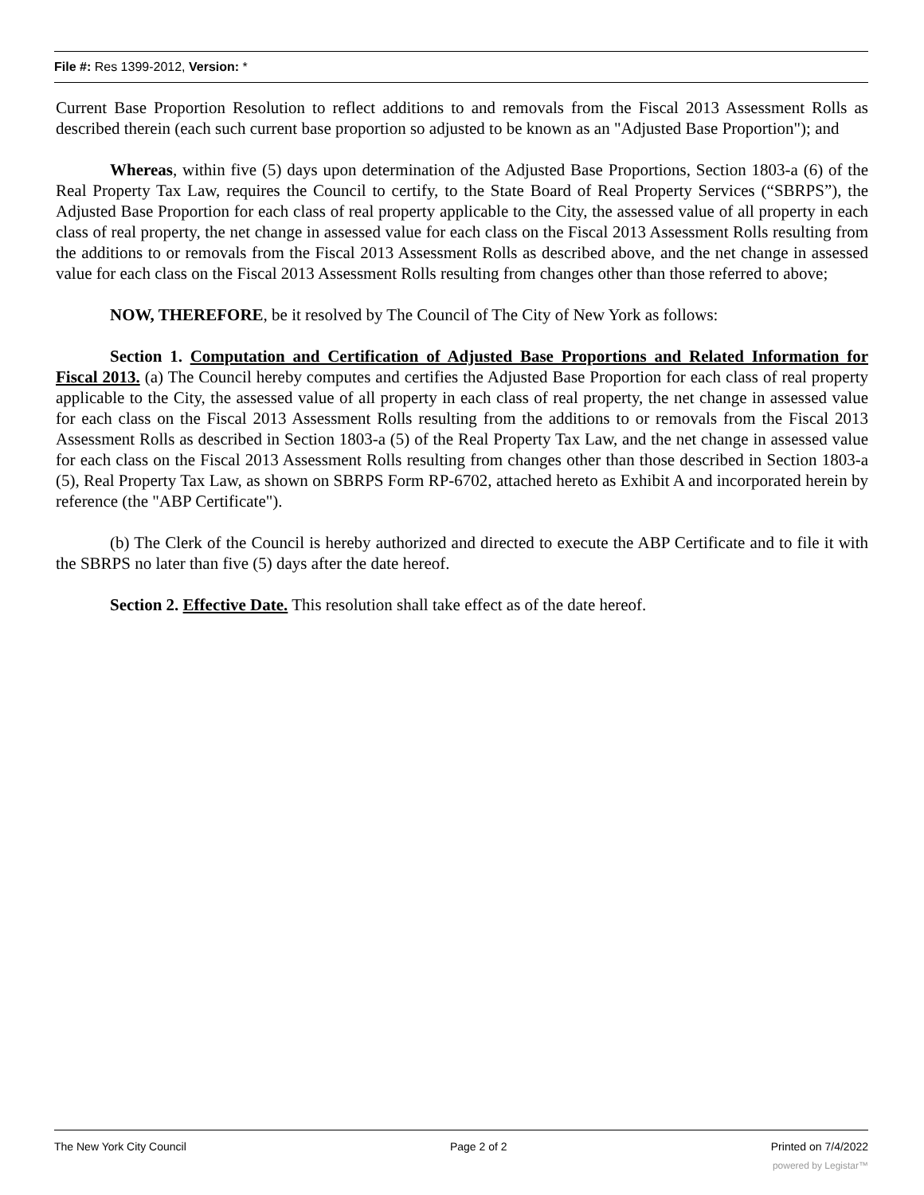File #: Res 1399-2012, Version: *
Current Base Proportion Resolution to reflect additions to and removals from the Fiscal 2013 Assessment Rolls as described therein (each such current base proportion so adjusted to be known as an "Adjusted Base Proportion"); and
Whereas, within five (5) days upon determination of the Adjusted Base Proportions, Section 1803-a (6) of the Real Property Tax Law, requires the Council to certify, to the State Board of Real Property Services (“SBRPS”), the Adjusted Base Proportion for each class of real property applicable to the City, the assessed value of all property in each class of real property, the net change in assessed value for each class on the Fiscal 2013 Assessment Rolls resulting from the additions to or removals from the Fiscal 2013 Assessment Rolls as described above, and the net change in assessed value for each class on the Fiscal 2013 Assessment Rolls resulting from changes other than those referred to above;
NOW, THEREFORE, be it resolved by The Council of The City of New York as follows:
Section 1. Computation and Certification of Adjusted Base Proportions and Related Information for Fiscal 2013. (a) The Council hereby computes and certifies the Adjusted Base Proportion for each class of real property applicable to the City, the assessed value of all property in each class of real property, the net change in assessed value for each class on the Fiscal 2013 Assessment Rolls resulting from the additions to or removals from the Fiscal 2013 Assessment Rolls as described in Section 1803-a (5) of the Real Property Tax Law, and the net change in assessed value for each class on the Fiscal 2013 Assessment Rolls resulting from changes other than those described in Section 1803-a (5), Real Property Tax Law, as shown on SBRPS Form RP-6702, attached hereto as Exhibit A and incorporated herein by reference (the "ABP Certificate").
(b) The Clerk of the Council is hereby authorized and directed to execute the ABP Certificate and to file it with the SBRPS no later than five (5) days after the date hereof.
Section 2. Effective Date. This resolution shall take effect as of the date hereof.
The New York City Council Page 2 of 2 Printed on 7/4/2022
powered by Legistar™